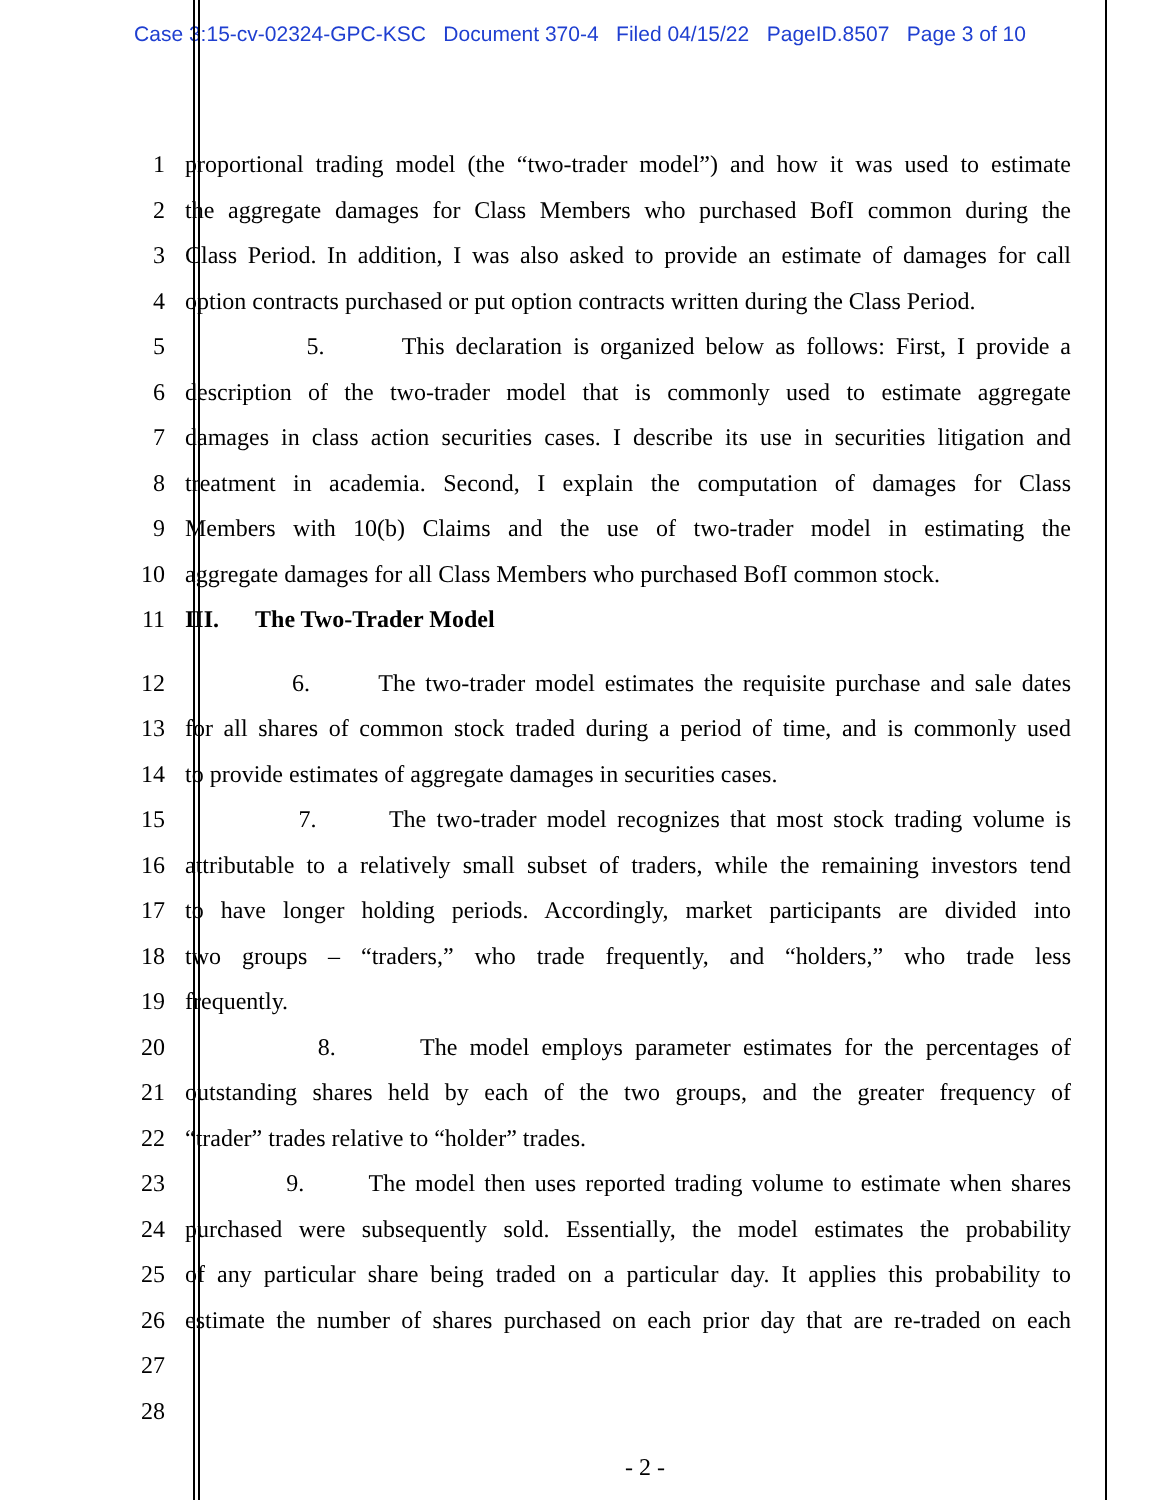Case 3:15-cv-02324-GPC-KSC Document 370-4 Filed 04/15/22 PageID.8507 Page 3 of 10
1 proportional trading model (the “two-trader model”) and how it was used to estimate
2 the aggregate damages for Class Members who purchased BofI common during the
3 Class Period. In addition, I was also asked to provide an estimate of damages for call
4 option contracts purchased or put option contracts written during the Class Period.
5 5. This declaration is organized below as follows: First, I provide a
6 description of the two-trader model that is commonly used to estimate aggregate
7 damages in class action securities cases. I describe its use in securities litigation and
8 treatment in academia. Second, I explain the computation of damages for Class
9 Members with 10(b) Claims and the use of two-trader model in estimating the
10 aggregate damages for all Class Members who purchased BofI common stock.
11 III. The Two-Trader Model
12
6. The two-trader model estimates the requisite purchase and sale dates
13 for all shares of common stock traded during a period of time, and is commonly used
14 to provide estimates of aggregate damages in securities cases.
15 7. The two-trader model recognizes that most stock trading volume is
16 attributable to a relatively small subset of traders, while the remaining investors tend
17 to have longer holding periods. Accordingly, market participants are divided into
18 two groups – “traders,” who trade frequently, and “holders,” who trade less
19 frequently.
20 8. The model employs parameter estimates for the percentages of
21 outstanding shares held by each of the two groups, and the greater frequency of
22 “trader” trades relative to “holder” trades.
23 9. The model then uses reported trading volume to estimate when shares
24 purchased were subsequently sold. Essentially, the model estimates the probability
25 of any particular share being traded on a particular day. It applies this probability to
26 estimate the number of shares purchased on each prior day that are re-traded on each
27
28
- 2 -